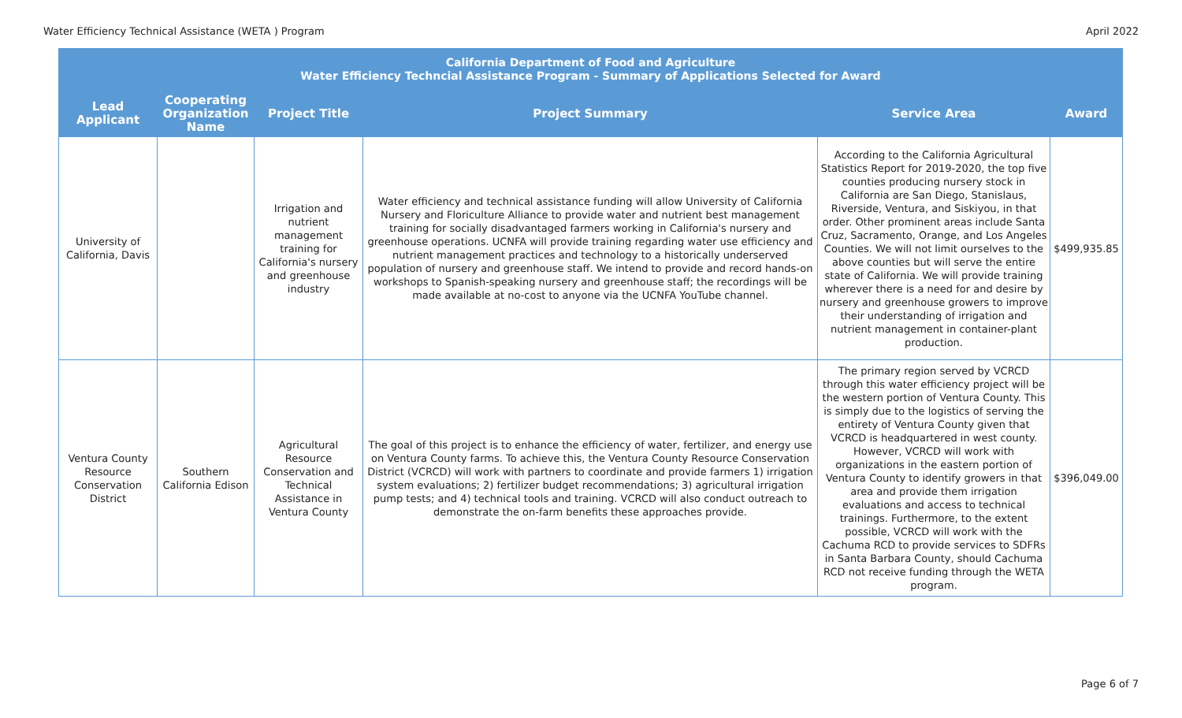Water Efficiency Technical Assistance (WETA ) Program April 2022
| California Department of Food and Agriculture Water Efficiency Techncial Assistance Program - Summary of Applications Selected for Award | | | | | |
| --- | --- | --- | --- | --- | --- |
| Lead Applicant | Cooperating Organization Name | Project Title | Project Summary | Service Area | Award |
| University of California, Davis | | Irrigation and nutrient management training for California's nursery and greenhouse industry | Water efficiency and technical assistance funding will allow University of California Nursery and Floriculture Alliance to provide water and nutrient best management training for socially disadvantaged farmers working in California's nursery and greenhouse operations. UCNFA will provide training regarding water use efficiency and nutrient management practices and technology to a historically underserved population of nursery and greenhouse staff. We intend to provide and record hands-on workshops to Spanish-speaking nursery and greenhouse staff; the recordings will be made available at no-cost to anyone via the UCNFA YouTube channel. | According to the California Agricultural Statistics Report for 2019-2020, the top five counties producing nursery stock in California are San Diego, Stanislaus, Riverside, Ventura, and Siskiyou, in that order. Other prominent areas include Santa Cruz, Sacramento, Orange, and Los Angeles Counties. We will not limit ourselves to the above counties but will serve the entire state of California. We will provide training wherever there is a need for and desire by nursery and greenhouse growers to improve their understanding of irrigation and nutrient management in container-plant production. | $499,935.85 |
| Ventura County Resource Conservation District | Southern California Edison | Agricultural Resource Conservation and Technical Assistance in Ventura County | The goal of this project is to enhance the efficiency of water, fertilizer, and energy use on Ventura County farms. To achieve this, the Ventura County Resource Conservation District (VCRCD) will work with partners to coordinate and provide farmers 1) irrigation system evaluations; 2) fertilizer budget recommendations; 3) agricultural irrigation pump tests; and 4) technical tools and training. VCRCD will also conduct outreach to demonstrate the on-farm benefits these approaches provide. | The primary region served by VCRCD through this water efficiency project will be the western portion of Ventura County. This is simply due to the logistics of serving the entirety of Ventura County given that VCRCD is headquartered in west county. However, VCRCD will work with organizations in the eastern portion of Ventura County to identify growers in that area and provide them irrigation evaluations and access to technical trainings. Furthermore, to the extent possible, VCRCD will work with the Cachuma RCD to provide services to SDFRs in Santa Barbara County, should Cachuma RCD not receive funding through the WETA program. | $396,049.00 |
Page 6 of 7